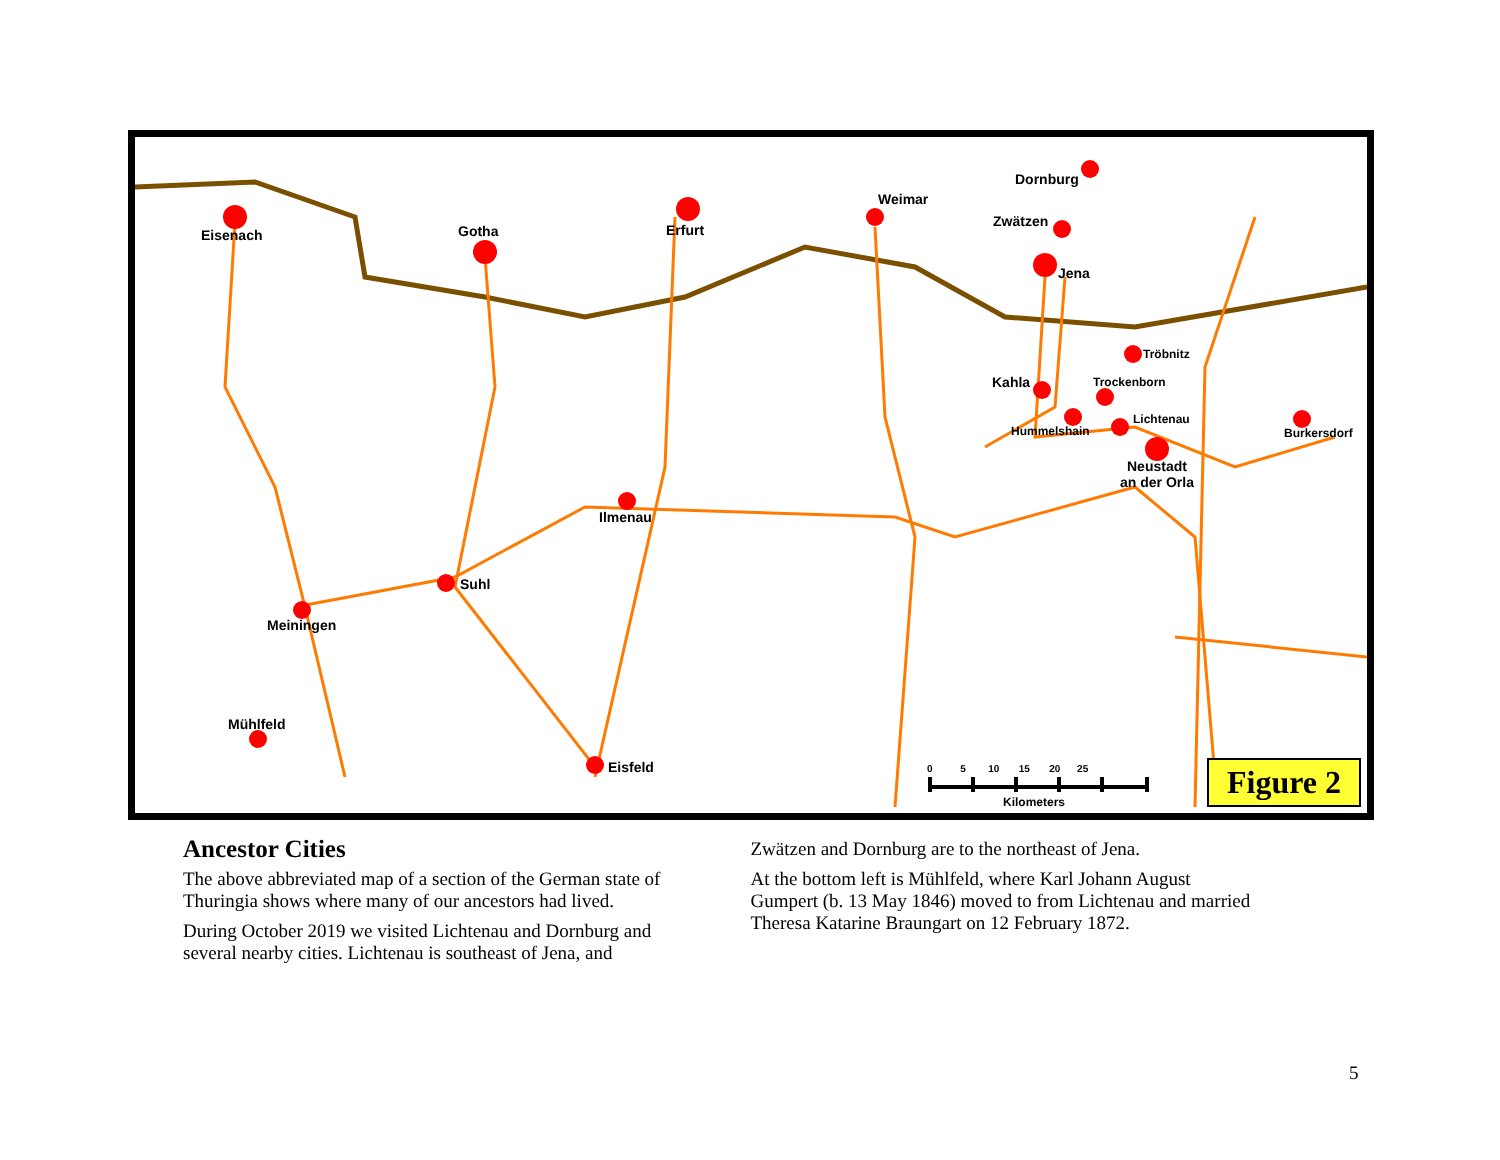Eisenach Gotha Erfurt
Weimar
Dornburg
Zwätzen
Jena
Tröbnitz
Kahla Trockenborn
Lichtenau
Hummelshain Burkersdorf
Neustadt
an der Orla
Ilmenau
Suhl
Meiningen
Mühlfeld
Eisfeld 0 5 10 15 20 25
Kilometers Figure 2
Ancestor Cities
The above abbreviated map of a section of the German state of Thuringia shows where many of our ancestors had lived.
During October 2019 we visited Lichtenau and Dornburg and several nearby cities. Lichtenau is southeast of Jena, and
Zwätzen and Dornburg are to the northeast of Jena.
At the bottom left is Mühlfeld, where Karl Johann August Gumpert (b. 13 May 1846) moved to from Lichtenau and married Theresa Katarine Braungart on 12 February 1872.
5